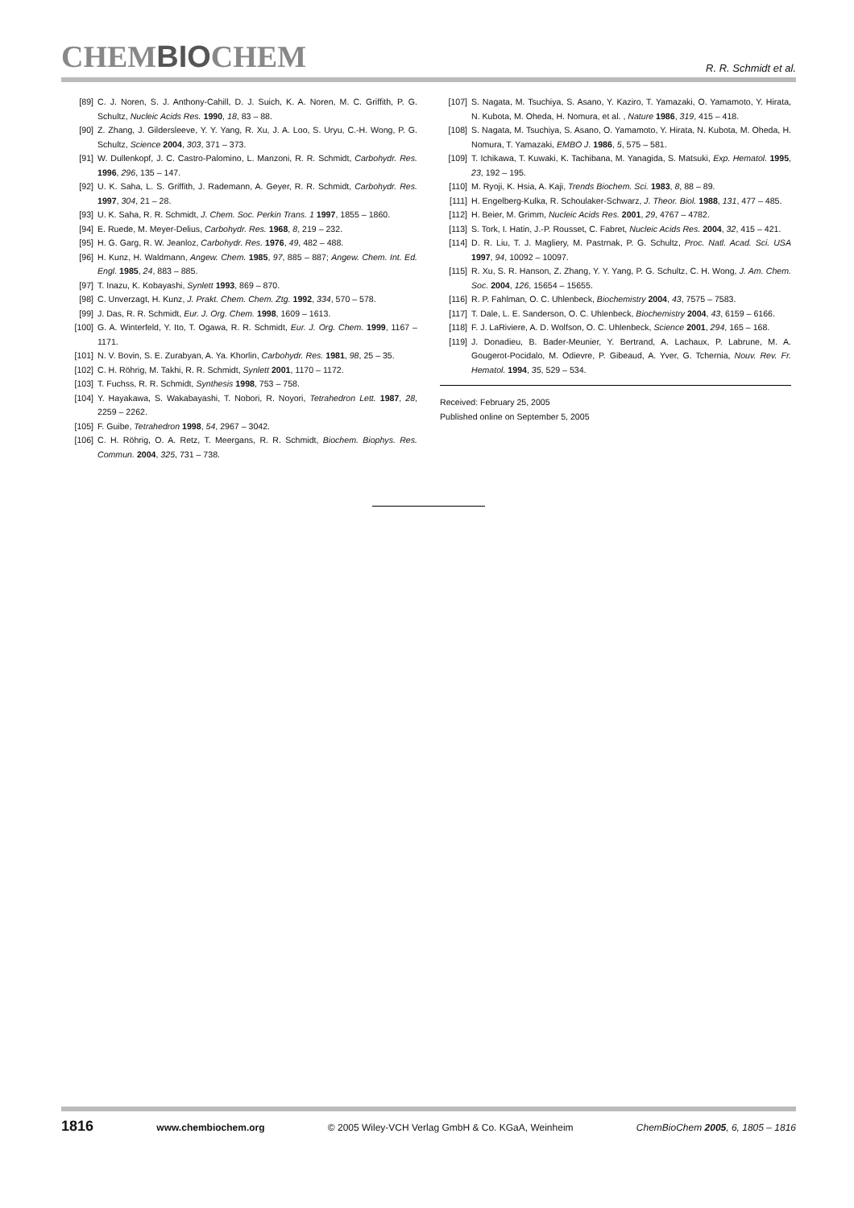CHEMBIOCHEM
R. R. Schmidt et al.
[89] C. J. Noren, S. J. Anthony-Cahill, D. J. Suich, K. A. Noren, M. C. Griffith, P. G. Schultz, Nucleic Acids Res. 1990, 18, 83 – 88.
[90] Z. Zhang, J. Gildersleeve, Y. Y. Yang, R. Xu, J. A. Loo, S. Uryu, C.-H. Wong, P. G. Schultz, Science 2004, 303, 371 – 373.
[91] W. Dullenkopf, J. C. Castro-Palomino, L. Manzoni, R. R. Schmidt, Carbohydr. Res. 1996, 296, 135 – 147.
[92] U. K. Saha, L. S. Griffith, J. Rademann, A. Geyer, R. R. Schmidt, Carbohydr. Res. 1997, 304, 21 – 28.
[93] U. K. Saha, R. R. Schmidt, J. Chem. Soc. Perkin Trans. 1 1997, 1855 – 1860.
[94] E. Ruede, M. Meyer-Delius, Carbohydr. Res. 1968, 8, 219 – 232.
[95] H. G. Garg, R. W. Jeanloz, Carbohydr. Res. 1976, 49, 482 – 488.
[96] H. Kunz, H. Waldmann, Angew. Chem. 1985, 97, 885 – 887; Angew. Chem. Int. Ed. Engl. 1985, 24, 883 – 885.
[97] T. Inazu, K. Kobayashi, Synlett 1993, 869 – 870.
[98] C. Unverzagt, H. Kunz, J. Prakt. Chem. Chem. Ztg. 1992, 334, 570 – 578.
[99] J. Das, R. R. Schmidt, Eur. J. Org. Chem. 1998, 1609 – 1613.
[100] G. A. Winterfeld, Y. Ito, T. Ogawa, R. R. Schmidt, Eur. J. Org. Chem. 1999, 1167 – 1171.
[101] N. V. Bovin, S. E. Zurabyan, A. Ya. Khorlin, Carbohydr. Res. 1981, 98, 25 – 35.
[102] C. H. Röhrig, M. Takhi, R. R. Schmidt, Synlett 2001, 1170 – 1172.
[103] T. Fuchss, R. R. Schmidt, Synthesis 1998, 753 – 758.
[104] Y. Hayakawa, S. Wakabayashi, T. Nobori, R. Noyori, Tetrahedron Lett. 1987, 28, 2259 – 2262.
[105] F. Guibe, Tetrahedron 1998, 54, 2967 – 3042.
[106] C. H. Röhrig, O. A. Retz, T. Meergans, R. R. Schmidt, Biochem. Biophys. Res. Commun. 2004, 325, 731 – 738.
[107] S. Nagata, M. Tsuchiya, S. Asano, Y. Kaziro, T. Yamazaki, O. Yamamoto, Y. Hirata, N. Kubota, M. Oheda, H. Nomura, et al. , Nature 1986, 319, 415 – 418.
[108] S. Nagata, M. Tsuchiya, S. Asano, O. Yamamoto, Y. Hirata, N. Kubota, M. Oheda, H. Nomura, T. Yamazaki, EMBO J. 1986, 5, 575 – 581.
[109] T. Ichikawa, T. Kuwaki, K. Tachibana, M. Yanagida, S. Matsuki, Exp. Hematol. 1995, 23, 192 – 195.
[110] M. Ryoji, K. Hsia, A. Kaji, Trends Biochem. Sci. 1983, 8, 88 – 89.
[111] H. Engelberg-Kulka, R. Schoulaker-Schwarz, J. Theor. Biol. 1988, 131, 477 – 485.
[112] H. Beier, M. Grimm, Nucleic Acids Res. 2001, 29, 4767 – 4782.
[113] S. Tork, I. Hatin, J.-P. Rousset, C. Fabret, Nucleic Acids Res. 2004, 32, 415 – 421.
[114] D. R. Liu, T. J. Magliery, M. Pastrnak, P. G. Schultz, Proc. Natl. Acad. Sci. USA 1997, 94, 10092 – 10097.
[115] R. Xu, S. R. Hanson, Z. Zhang, Y. Y. Yang, P. G. Schultz, C. H. Wong, J. Am. Chem. Soc. 2004, 126, 15654 – 15655.
[116] R. P. Fahlman, O. C. Uhlenbeck, Biochemistry 2004, 43, 7575 – 7583.
[117] T. Dale, L. E. Sanderson, O. C. Uhlenbeck, Biochemistry 2004, 43, 6159 – 6166.
[118] F. J. LaRiviere, A. D. Wolfson, O. C. Uhlenbeck, Science 2001, 294, 165 – 168.
[119] J. Donadieu, B. Bader-Meunier, Y. Bertrand, A. Lachaux, P. Labrune, M. A. Gougerot-Pocidalo, M. Odievre, P. Gibeaud, A. Yver, G. Tchernia, Nouv. Rev. Fr. Hematol. 1994, 35, 529 – 534.
Received: February 25, 2005
Published online on September 5, 2005
1816 www.chembiochem.org © 2005 Wiley-VCH Verlag GmbH & Co. KGaA, Weinheim ChemBioChem 2005, 6, 1805 – 1816